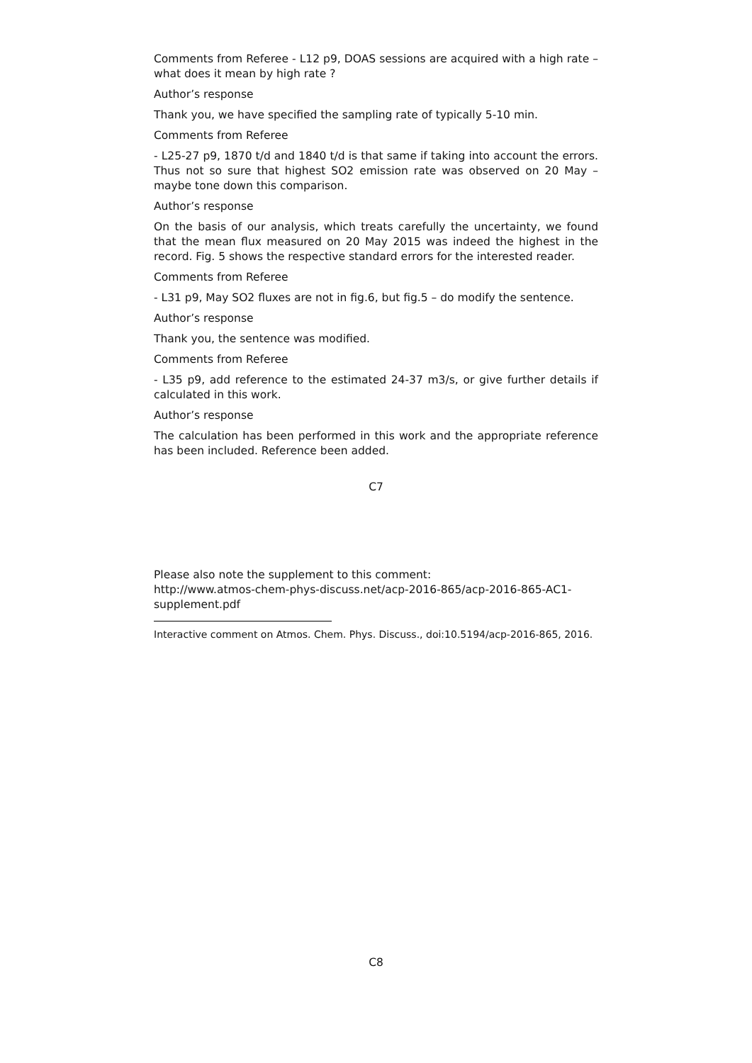Comments from Referee - L12 p9, DOAS sessions are acquired with a high rate – what does it mean by high rate ?
Author’s response
Thank you, we have specified the sampling rate of typically 5-10 min.
Comments from Referee
- L25-27 p9, 1870 t/d and 1840 t/d is that same if taking into account the errors. Thus not so sure that highest SO2 emission rate was observed on 20 May – maybe tone down this comparison.
Author’s response
On the basis of our analysis, which treats carefully the uncertainty, we found that the mean flux measured on 20 May 2015 was indeed the highest in the record. Fig. 5 shows the respective standard errors for the interested reader.
Comments from Referee
- L31 p9, May SO2 fluxes are not in fig.6, but fig.5 – do modify the sentence.
Author’s response
Thank you, the sentence was modified.
Comments from Referee
- L35 p9, add reference to the estimated 24-37 m3/s, or give further details if calculated in this work.
Author’s response
The calculation has been performed in this work and the appropriate reference has been included. Reference been added.
C7
Please also note the supplement to this comment:
http://www.atmos-chem-phys-discuss.net/acp-2016-865/acp-2016-865-AC1-
supplement.pdf
Interactive comment on Atmos. Chem. Phys. Discuss., doi:10.5194/acp-2016-865, 2016.
C8